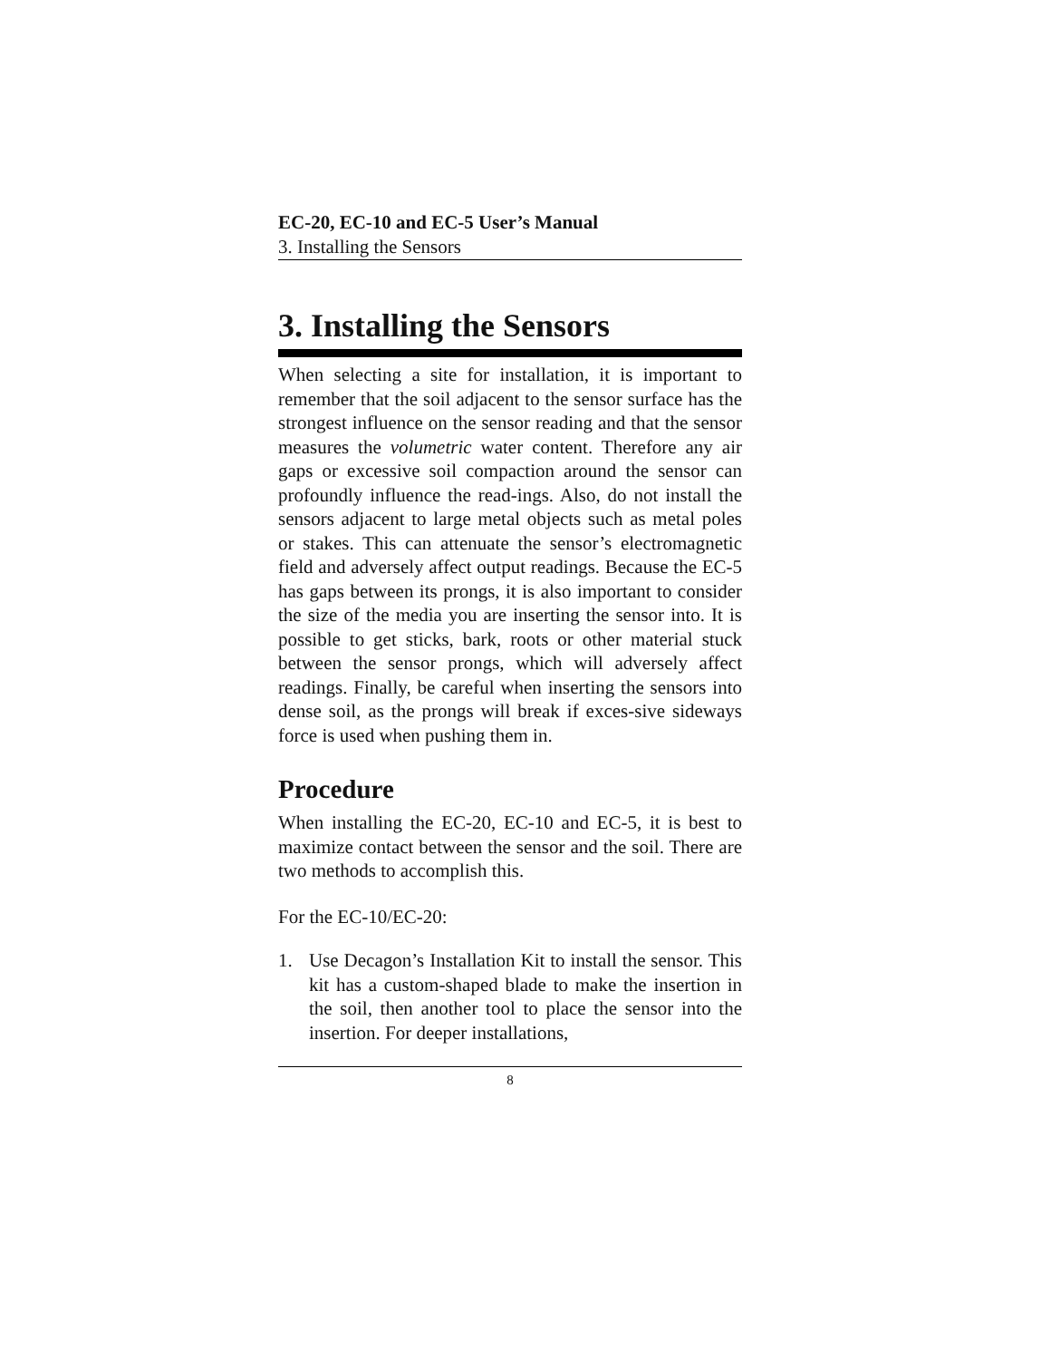EC-20, EC-10 and EC-5 User’s Manual
3. Installing the Sensors
3. Installing the Sensors
When selecting a site for installation, it is important to remember that the soil adjacent to the sensor surface has the strongest influence on the sensor reading and that the sensor measures the volumetric water content. Therefore any air gaps or excessive soil compaction around the sensor can profoundly influence the read-ings. Also, do not install the sensors adjacent to large metal objects such as metal poles or stakes. This can attenuate the sensor’s electromagnetic field and adversely affect output readings. Because the EC-5 has gaps between its prongs, it is also important to consider the size of the media you are inserting the sensor into. It is possible to get sticks, bark, roots or other material stuck between the sensor prongs, which will adversely affect readings. Finally, be careful when inserting the sensors into dense soil, as the prongs will break if exces-sive sideways force is used when pushing them in.
Procedure
When installing the EC-20, EC-10 and EC-5, it is best to maximize contact between the sensor and the soil. There are two methods to accomplish this.
For the EC-10/EC-20:
1. Use Decagon’s Installation Kit to install the sensor. This kit has a custom-shaped blade to make the insertion in the soil, then another tool to place the sensor into the insertion. For deeper installations,
8